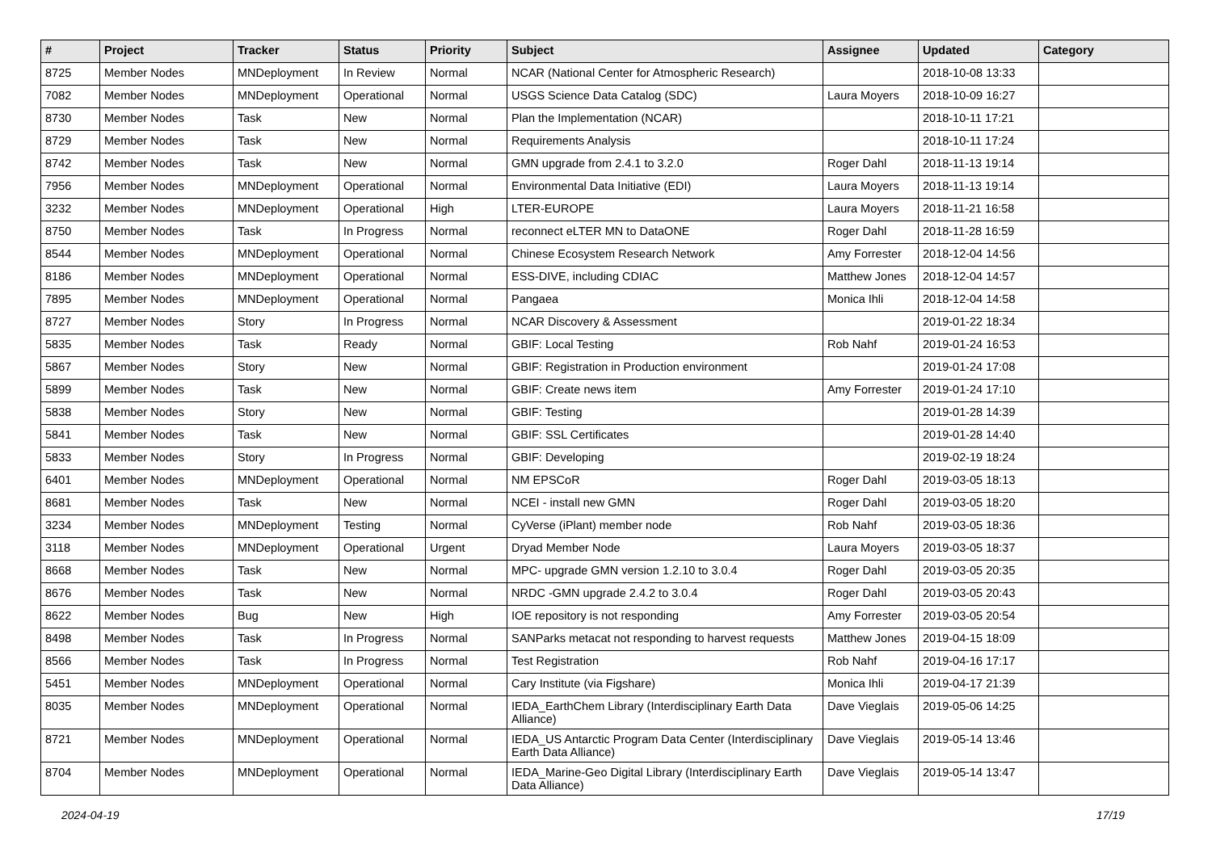| # | Project | Tracker | Status | Priority | Subject | Assignee | Updated | Category |
| --- | --- | --- | --- | --- | --- | --- | --- | --- |
| 8725 | Member Nodes | MNDeployment | In Review | Normal | NCAR (National Center for Atmospheric Research) | | 2018-10-08 13:33 | |
| 7082 | Member Nodes | MNDeployment | Operational | Normal | USGS Science Data Catalog (SDC) | Laura Moyers | 2018-10-09 16:27 | |
| 8730 | Member Nodes | Task | New | Normal | Plan the Implementation (NCAR) | | 2018-10-11 17:21 | |
| 8729 | Member Nodes | Task | New | Normal | Requirements Analysis | | 2018-10-11 17:24 | |
| 8742 | Member Nodes | Task | New | Normal | GMN upgrade from 2.4.1 to 3.2.0 | Roger Dahl | 2018-11-13 19:14 | |
| 7956 | Member Nodes | MNDeployment | Operational | Normal | Environmental Data Initiative (EDI) | Laura Moyers | 2018-11-13 19:14 | |
| 3232 | Member Nodes | MNDeployment | Operational | High | LTER-EUROPE | Laura Moyers | 2018-11-21 16:58 | |
| 8750 | Member Nodes | Task | In Progress | Normal | reconnect eLTER MN to DataONE | Roger Dahl | 2018-11-28 16:59 | |
| 8544 | Member Nodes | MNDeployment | Operational | Normal | Chinese Ecosystem Research Network | Amy Forrester | 2018-12-04 14:56 | |
| 8186 | Member Nodes | MNDeployment | Operational | Normal | ESS-DIVE, including CDIAC | Matthew Jones | 2018-12-04 14:57 | |
| 7895 | Member Nodes | MNDeployment | Operational | Normal | Pangaea | Monica Ihli | 2018-12-04 14:58 | |
| 8727 | Member Nodes | Story | In Progress | Normal | NCAR Discovery & Assessment | | 2019-01-22 18:34 | |
| 5835 | Member Nodes | Task | Ready | Normal | GBIF: Local Testing | Rob Nahf | 2019-01-24 16:53 | |
| 5867 | Member Nodes | Story | New | Normal | GBIF: Registration in Production environment | | 2019-01-24 17:08 | |
| 5899 | Member Nodes | Task | New | Normal | GBIF: Create news item | Amy Forrester | 2019-01-24 17:10 | |
| 5838 | Member Nodes | Story | New | Normal | GBIF: Testing | | 2019-01-28 14:39 | |
| 5841 | Member Nodes | Task | New | Normal | GBIF: SSL Certificates | | 2019-01-28 14:40 | |
| 5833 | Member Nodes | Story | In Progress | Normal | GBIF: Developing | | 2019-02-19 18:24 | |
| 6401 | Member Nodes | MNDeployment | Operational | Normal | NM EPSCoR | Roger Dahl | 2019-03-05 18:13 | |
| 8681 | Member Nodes | Task | New | Normal | NCEI - install new GMN | Roger Dahl | 2019-03-05 18:20 | |
| 3234 | Member Nodes | MNDeployment | Testing | Normal | CyVerse (iPlant) member node | Rob Nahf | 2019-03-05 18:36 | |
| 3118 | Member Nodes | MNDeployment | Operational | Urgent | Dryad Member Node | Laura Moyers | 2019-03-05 18:37 | |
| 8668 | Member Nodes | Task | New | Normal | MPC- upgrade GMN version 1.2.10 to 3.0.4 | Roger Dahl | 2019-03-05 20:35 | |
| 8676 | Member Nodes | Task | New | Normal | NRDC -GMN upgrade 2.4.2 to 3.0.4 | Roger Dahl | 2019-03-05 20:43 | |
| 8622 | Member Nodes | Bug | New | High | IOE repository is not responding | Amy Forrester | 2019-03-05 20:54 | |
| 8498 | Member Nodes | Task | In Progress | Normal | SANParks metacat not responding to harvest requests | Matthew Jones | 2019-04-15 18:09 | |
| 8566 | Member Nodes | Task | In Progress | Normal | Test Registration | Rob Nahf | 2019-04-16 17:17 | |
| 5451 | Member Nodes | MNDeployment | Operational | Normal | Cary Institute (via Figshare) | Monica Ihli | 2019-04-17 21:39 | |
| 8035 | Member Nodes | MNDeployment | Operational | Normal | IEDA_EarthChem Library (Interdisciplinary Earth Data Alliance) | Dave Vieglais | 2019-05-06 14:25 | |
| 8721 | Member Nodes | MNDeployment | Operational | Normal | IEDA_US Antarctic Program Data Center (Interdisciplinary Earth Data Alliance) | Dave Vieglais | 2019-05-14 13:46 | |
| 8704 | Member Nodes | MNDeployment | Operational | Normal | IEDA_Marine-Geo Digital Library (Interdisciplinary Earth Data Alliance) | Dave Vieglais | 2019-05-14 13:47 | |
2024-04-19 17/19